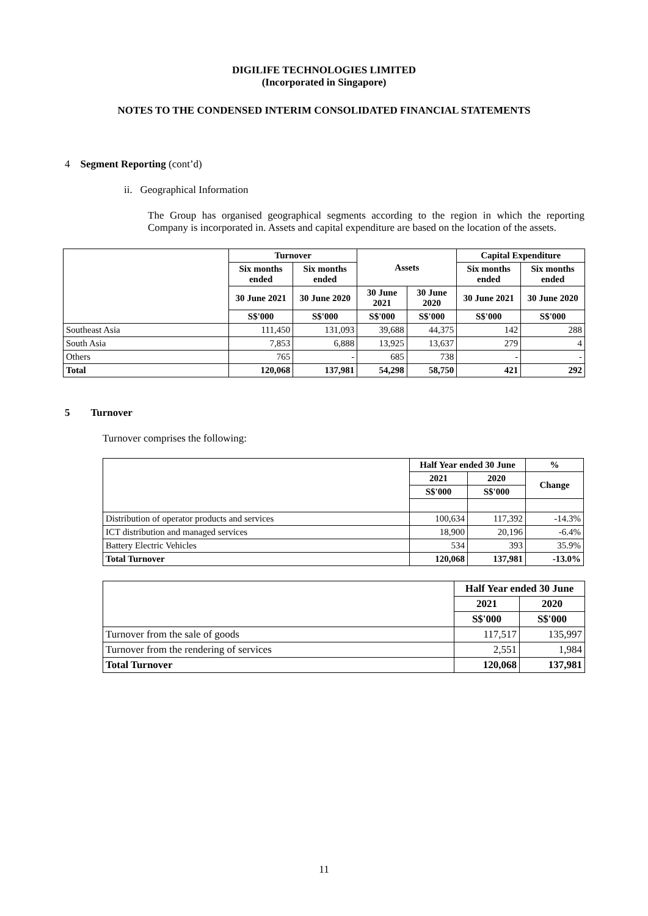DIGILIFE TECHNOLOGIES LIMITED
(Incorporated in Singapore)
NOTES TO THE CONDENSED INTERIM CONSOLIDATED FINANCIAL STATEMENTS
4 Segment Reporting (cont’d)
ii. Geographical Information
The Group has organised geographical segments according to the region in which the reporting Company is incorporated in. Assets and capital expenditure are based on the location of the assets.
| | Turnover | | Assets | | Capital Expenditure | |
| --- | --- | --- | --- | --- | --- | --- |
| | Six months ended | Six months ended | | | Six months ended | Six months ended |
| | 30 June 2021 | 30 June 2020 | 30 June 2021 | 30 June 2020 | 30 June 2021 | 30 June 2020 |
| | S$'000 | S$'000 | S$'000 | S$'000 | S$'000 | S$'000 |
| Southeast Asia | 111,450 | 131,093 | 39,688 | 44,375 | 142 | 288 |
| South Asia | 7,853 | 6,888 | 13,925 | 13,637 | 279 | 4 |
| Others | 765 | - | 685 | 738 | - | - |
| Total | 120,068 | 137,981 | 54,298 | 58,750 | 421 | 292 |
5 Turnover
Turnover comprises the following:
| | Half Year ended 30 June | | % |
| --- | --- | --- | --- |
| | 2021 | 2020 | Change |
| | S$'000 | S$'000 | |
| Distribution of operator products and services | 100,634 | 117,392 | -14.3% |
| ICT distribution and managed services | 18,900 | 20,196 | -6.4% |
| Battery Electric Vehicles | 534 | 393 | 35.9% |
| Total Turnover | 120,068 | 137,981 | -13.0% |
| | Half Year ended 30 June | |
| --- | --- | --- |
| | 2021 | 2020 |
| | S$'000 | S$'000 |
| Turnover from the sale of goods | 117,517 | 135,997 |
| Turnover from the rendering of services | 2,551 | 1,984 |
| Total Turnover | 120,068 | 137,981 |
11